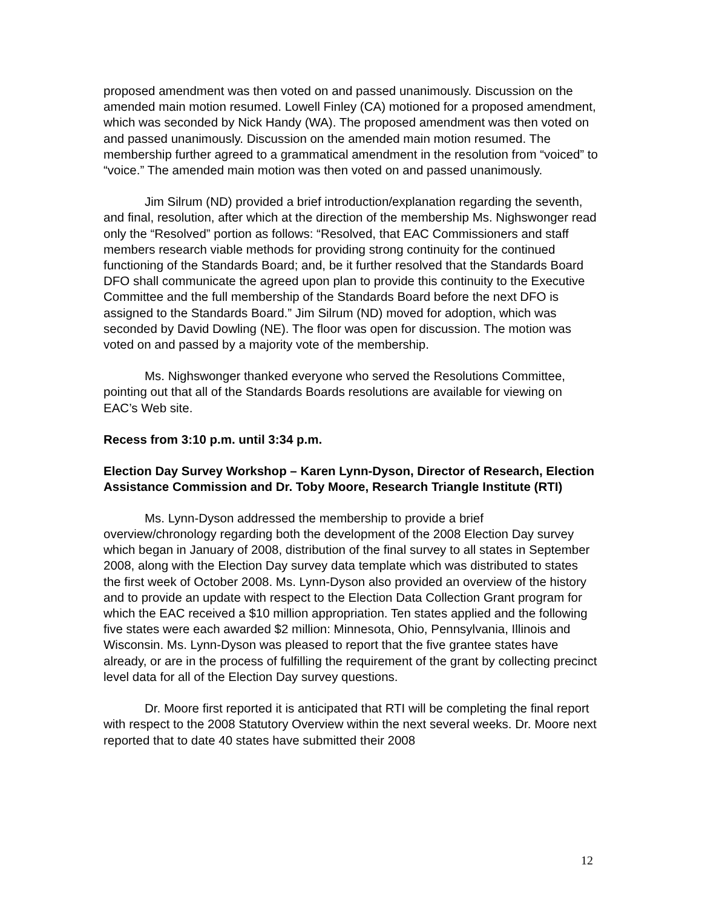proposed amendment was then voted on and passed unanimously. Discussion on the amended main motion resumed. Lowell Finley (CA) motioned for a proposed amendment, which was seconded by Nick Handy (WA). The proposed amendment was then voted on and passed unanimously. Discussion on the amended main motion resumed. The membership further agreed to a grammatical amendment in the resolution from “voiced” to “voice.” The amended main motion was then voted on and passed unanimously.
Jim Silrum (ND) provided a brief introduction/explanation regarding the seventh, and final, resolution, after which at the direction of the membership Ms. Nighswonger read only the “Resolved” portion as follows: “Resolved, that EAC Commissioners and staff members research viable methods for providing strong continuity for the continued functioning of the Standards Board; and, be it further resolved that the Standards Board DFO shall communicate the agreed upon plan to provide this continuity to the Executive Committee and the full membership of the Standards Board before the next DFO is assigned to the Standards Board.” Jim Silrum (ND) moved for adoption, which was seconded by David Dowling (NE). The floor was open for discussion. The motion was voted on and passed by a majority vote of the membership.
Ms. Nighswonger thanked everyone who served the Resolutions Committee, pointing out that all of the Standards Boards resolutions are available for viewing on EAC’s Web site.
Recess from 3:10 p.m. until 3:34 p.m.
Election Day Survey Workshop – Karen Lynn-Dyson, Director of Research, Election Assistance Commission and Dr. Toby Moore, Research Triangle Institute (RTI)
Ms. Lynn-Dyson addressed the membership to provide a brief overview/chronology regarding both the development of the 2008 Election Day survey which began in January of 2008, distribution of the final survey to all states in September 2008, along with the Election Day survey data template which was distributed to states the first week of October 2008. Ms. Lynn-Dyson also provided an overview of the history and to provide an update with respect to the Election Data Collection Grant program for which the EAC received a $10 million appropriation. Ten states applied and the following five states were each awarded $2 million: Minnesota, Ohio, Pennsylvania, Illinois and Wisconsin. Ms. Lynn-Dyson was pleased to report that the five grantee states have already, or are in the process of fulfilling the requirement of the grant by collecting precinct level data for all of the Election Day survey questions.
Dr. Moore first reported it is anticipated that RTI will be completing the final report with respect to the 2008 Statutory Overview within the next several weeks. Dr. Moore next reported that to date 40 states have submitted their 2008
12